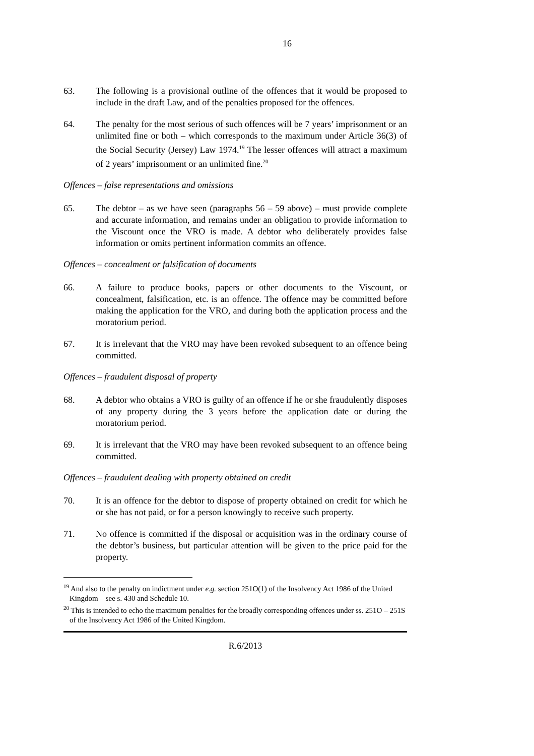16
63. The following is a provisional outline of the offences that it would be proposed to include in the draft Law, and of the penalties proposed for the offences.
64. The penalty for the most serious of such offences will be 7 years’ imprisonment or an unlimited fine or both – which corresponds to the maximum under Article 36(3) of the Social Security (Jersey) Law 1974.<sup>19</sup> The lesser offences will attract a maximum of 2 years’ imprisonment or an unlimited fine.<sup>20</sup>
Offences – false representations and omissions
65. The debtor – as we have seen (paragraphs 56 – 59 above) – must provide complete and accurate information, and remains under an obligation to provide information to the Viscount once the VRO is made. A debtor who deliberately provides false information or omits pertinent information commits an offence.
Offences – concealment or falsification of documents
66. A failure to produce books, papers or other documents to the Viscount, or concealment, falsification, etc. is an offence. The offence may be committed before making the application for the VRO, and during both the application process and the moratorium period.
67. It is irrelevant that the VRO may have been revoked subsequent to an offence being committed.
Offences – fraudulent disposal of property
68. A debtor who obtains a VRO is guilty of an offence if he or she fraudulently disposes of any property during the 3 years before the application date or during the moratorium period.
69. It is irrelevant that the VRO may have been revoked subsequent to an offence being committed.
Offences – fraudulent dealing with property obtained on credit
70. It is an offence for the debtor to dispose of property obtained on credit for which he or she has not paid, or for a person knowingly to receive such property.
71. No offence is committed if the disposal or acquisition was in the ordinary course of the debtor’s business, but particular attention will be given to the price paid for the property.
<sup>19</sup> And also to the penalty on indictment under e.g. section 251O(1) of the Insolvency Act 1986 of the United Kingdom – see s. 430 and Schedule 10.
<sup>20</sup> This is intended to echo the maximum penalties for the broadly corresponding offences under ss. 251O – 251S of the Insolvency Act 1986 of the United Kingdom.
R.6/2013